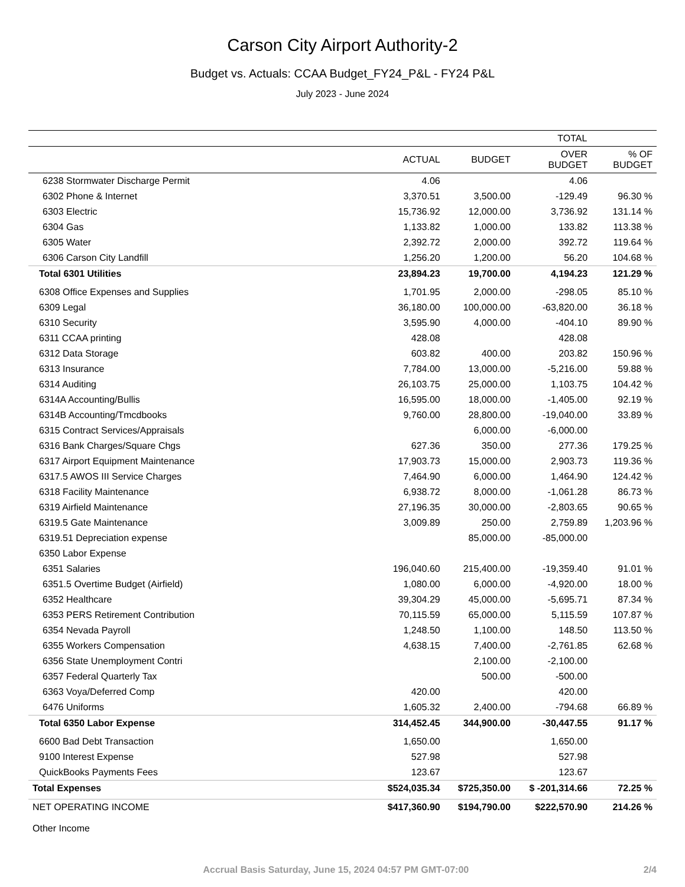Carson City Airport Authority-2
Budget vs. Actuals: CCAA Budget_FY24_P&L - FY24 P&L
July 2023 - June 2024
| | TOTAL | | | |
| --- | --- | --- | --- | --- |
| | ACTUAL | BUDGET | OVER BUDGET | % OF BUDGET |
| 6238 Stormwater Discharge Permit | 4.06 | | 4.06 | |
| 6302 Phone & Internet | 3,370.51 | 3,500.00 | -129.49 | 96.30 % |
| 6303 Electric | 15,736.92 | 12,000.00 | 3,736.92 | 131.14 % |
| 6304 Gas | 1,133.82 | 1,000.00 | 133.82 | 113.38 % |
| 6305 Water | 2,392.72 | 2,000.00 | 392.72 | 119.64 % |
| 6306 Carson City Landfill | 1,256.20 | 1,200.00 | 56.20 | 104.68 % |
| Total 6301 Utilities | 23,894.23 | 19,700.00 | 4,194.23 | 121.29 % |
| 6308 Office Expenses and Supplies | 1,701.95 | 2,000.00 | -298.05 | 85.10 % |
| 6309 Legal | 36,180.00 | 100,000.00 | -63,820.00 | 36.18 % |
| 6310 Security | 3,595.90 | 4,000.00 | -404.10 | 89.90 % |
| 6311 CCAA printing | 428.08 | | 428.08 | |
| 6312 Data Storage | 603.82 | 400.00 | 203.82 | 150.96 % |
| 6313 Insurance | 7,784.00 | 13,000.00 | -5,216.00 | 59.88 % |
| 6314 Auditing | 26,103.75 | 25,000.00 | 1,103.75 | 104.42 % |
| 6314A Accounting/Bullis | 16,595.00 | 18,000.00 | -1,405.00 | 92.19 % |
| 6314B Accounting/Tmcdbooks | 9,760.00 | 28,800.00 | -19,040.00 | 33.89 % |
| 6315 Contract Services/Appraisals | | 6,000.00 | -6,000.00 | |
| 6316 Bank Charges/Square Chgs | 627.36 | 350.00 | 277.36 | 179.25 % |
| 6317 Airport Equipment Maintenance | 17,903.73 | 15,000.00 | 2,903.73 | 119.36 % |
| 6317.5 AWOS III Service Charges | 7,464.90 | 6,000.00 | 1,464.90 | 124.42 % |
| 6318 Facility Maintenance | 6,938.72 | 8,000.00 | -1,061.28 | 86.73 % |
| 6319 Airfield Maintenance | 27,196.35 | 30,000.00 | -2,803.65 | 90.65 % |
| 6319.5 Gate Maintenance | 3,009.89 | 250.00 | 2,759.89 | 1,203.96 % |
| 6319.51 Depreciation expense | | 85,000.00 | -85,000.00 | |
| 6350 Labor Expense | | | | |
| 6351 Salaries | 196,040.60 | 215,400.00 | -19,359.40 | 91.01 % |
| 6351.5 Overtime Budget (Airfield) | 1,080.00 | 6,000.00 | -4,920.00 | 18.00 % |
| 6352 Healthcare | 39,304.29 | 45,000.00 | -5,695.71 | 87.34 % |
| 6353 PERS Retirement Contribution | 70,115.59 | 65,000.00 | 5,115.59 | 107.87 % |
| 6354 Nevada Payroll | 1,248.50 | 1,100.00 | 148.50 | 113.50 % |
| 6355 Workers Compensation | 4,638.15 | 7,400.00 | -2,761.85 | 62.68 % |
| 6356 State Unemployment Contri | | 2,100.00 | -2,100.00 | |
| 6357 Federal Quarterly Tax | | 500.00 | -500.00 | |
| 6363 Voya/Deferred Comp | 420.00 | | 420.00 | |
| 6476 Uniforms | 1,605.32 | 2,400.00 | -794.68 | 66.89 % |
| Total 6350 Labor Expense | 314,452.45 | 344,900.00 | -30,447.55 | 91.17 % |
| 6600 Bad Debt Transaction | 1,650.00 | | 1,650.00 | |
| 9100 Interest Expense | 527.98 | | 527.98 | |
| QuickBooks Payments Fees | 123.67 | | 123.67 | |
| Total Expenses | $524,035.34 | $725,350.00 | $ -201,314.66 | 72.25 % |
| NET OPERATING INCOME | $417,360.90 | $194,790.00 | $222,570.90 | 214.26 % |
| Other Income | | | | |
Accrual Basis Saturday, June 15, 2024 04:57 PM GMT-07:00 2/4